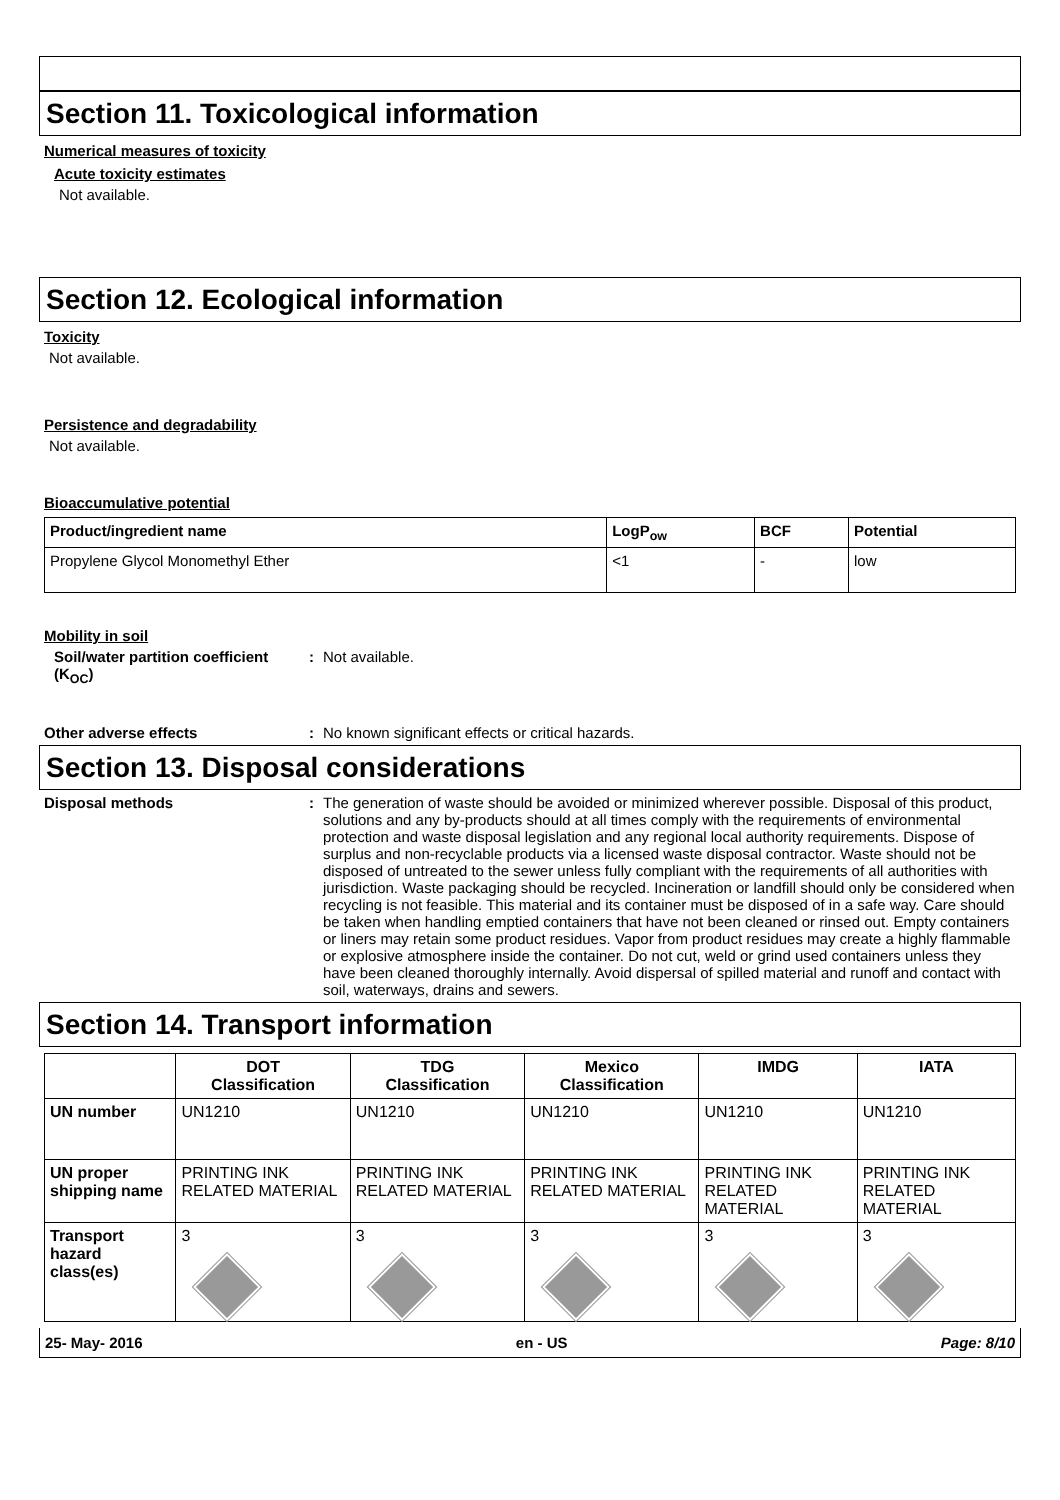Section 11. Toxicological information
Numerical measures of toxicity
Acute toxicity estimates
Not available.
Section 12. Ecological information
Toxicity
Not available.
Persistence and degradability
Not available.
Bioaccumulative potential
| Product/ingredient name | LogP<sub>ow</sub> | BCF | Potential |
| --- | --- | --- | --- |
| Propylene Glycol Monomethyl Ether | <1 | - | low |
Mobility in soil
Soil/water partition coefficient (K<sub>OC</sub>)
: Not available.
Other adverse effects : No known significant effects or critical hazards.
Section 13. Disposal considerations
Disposal methods : The generation of waste should be avoided or minimized wherever possible. Disposal of this product, solutions and any by-products should at all times comply with the requirements of environmental protection and waste disposal legislation and any regional local authority requirements. Dispose of surplus and non-recyclable products via a licensed waste disposal contractor. Waste should not be disposed of untreated to the sewer unless fully compliant with the requirements of all authorities with jurisdiction. Waste packaging should be recycled. Incineration or landfill should only be considered when recycling is not feasible. This material and its container must be disposed of in a safe way. Care should be taken when handling emptied containers that have not been cleaned or rinsed out. Empty containers or liners may retain some product residues. Vapor from product residues may create a highly flammable or explosive atmosphere inside the container. Do not cut, weld or grind used containers unless they have been cleaned thoroughly internally. Avoid dispersal of spilled material and runoff and contact with soil, waterways, drains and sewers.
Section 14. Transport information
| | DOT Classification | TDG Classification | Mexico Classification | IMDG | IATA |
| --- | --- | --- | --- | --- | --- |
| UN number | UN1210 | UN1210 | UN1210 | UN1210 | UN1210 |
| UN proper shipping name | PRINTING INK RELATED MATERIAL | PRINTING INK RELATED MATERIAL | PRINTING INK RELATED MATERIAL | PRINTING INK RELATED MATERIAL | PRINTING INK RELATED MATERIAL |
| Transport hazard class(es) | 3 | 3 | 3 | 3 | 3 |
25- May- 2016 en - US Page: 8/10